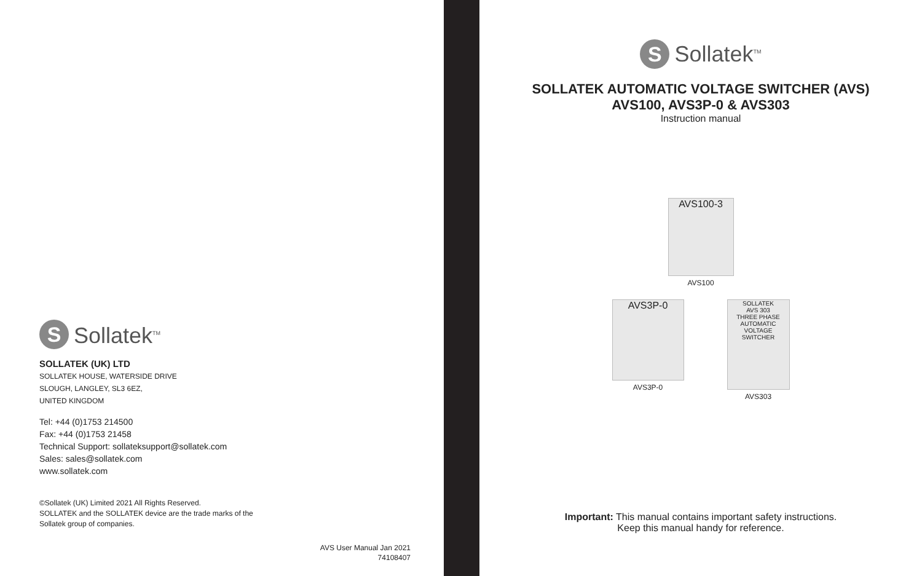S
Sollatek<sup>TM</sup>
SOLLATEK (UK) LTD
SOLLATEK HOUSE, WATERSIDE DRIVE
SLOUGH, LANGLEY, SL3 6EZ,
UNITED KINGDOM
Tel: +44 (0)1753 214500
Fax: +44 (0)1753 21458
Technical Support: sollateksupport@sollatek.com
Sales: sales@sollatek.com
www.sollatek.com
©Sollatek (UK) Limited 2021 All Rights Reserved.
SOLLATEK and the SOLLATEK device are the trade marks of the
Sollatek group of companies.
AVS User Manual Jan 2021
74108407
S
Sollatek<sup>TM</sup>
SOLLATEK AUTOMATIC VOLTAGE SWITCHER (AVS)
AVS100, AVS3P-0 & AVS303
Instruction manual
AVS100-3
AVS100
AVS3P-0
AVS3P-0
SOLLATEK
AVS 303
THREE PHASE AUTOMATIC VOLTAGE SWITCHER
AVS303
Important: This manual contains important safety instructions.
Keep this manual handy for reference.